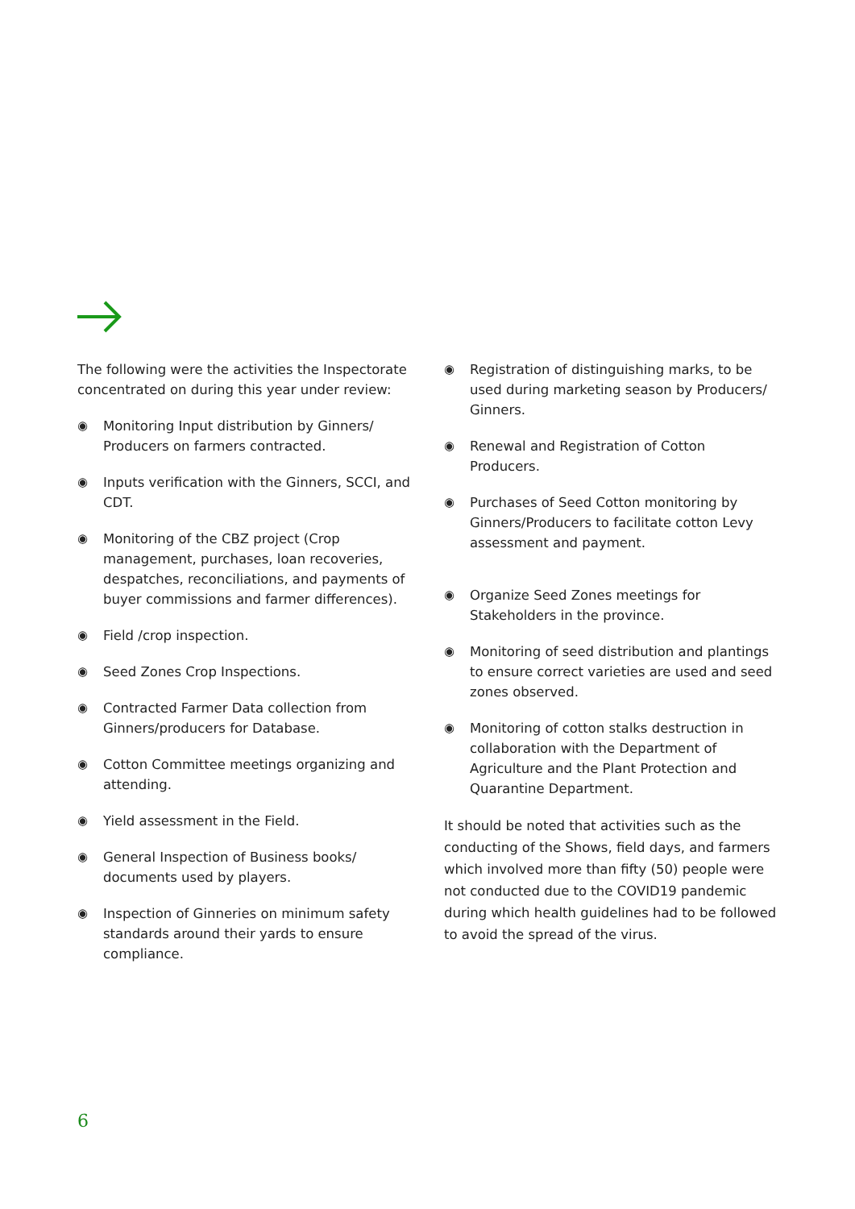The following were the activities the Inspectorate concentrated on during this year under review:
◉ Monitoring Input distribution by Ginners/ Producers on farmers contracted.
◉ Inputs verification with the Ginners, SCCI, and CDT.
◉ Monitoring of the CBZ project (Crop management, purchases, loan recoveries, despatches, reconciliations, and payments of buyer commissions and farmer differences).
◉ Field /crop inspection.
◉ Seed Zones Crop Inspections.
◉ Contracted Farmer Data collection from Ginners/producers for Database.
◉ Cotton Committee meetings organizing and attending.
◉ Yield assessment in the Field.
◉ General Inspection of Business books/ documents used by players.
◉ Inspection of Ginneries on minimum safety standards around their yards to ensure compliance.
◉ Registration of distinguishing marks, to be used during marketing season by Producers/ Ginners.
◉ Renewal and Registration of Cotton Producers.
◉ Purchases of Seed Cotton monitoring by Ginners/Producers to facilitate cotton Levy assessment and payment.
◉ Organize Seed Zones meetings for Stakeholders in the province.
◉ Monitoring of seed distribution and plantings to ensure correct varieties are used and seed zones observed.
◉ Monitoring of cotton stalks destruction in collaboration with the Department of Agriculture and the Plant Protection and Quarantine Department.
It should be noted that activities such as the conducting of the Shows, field days, and farmers which involved more than fifty (50) people were not conducted due to the COVID19 pandemic during which health guidelines had to be followed to avoid the spread of the virus.
6